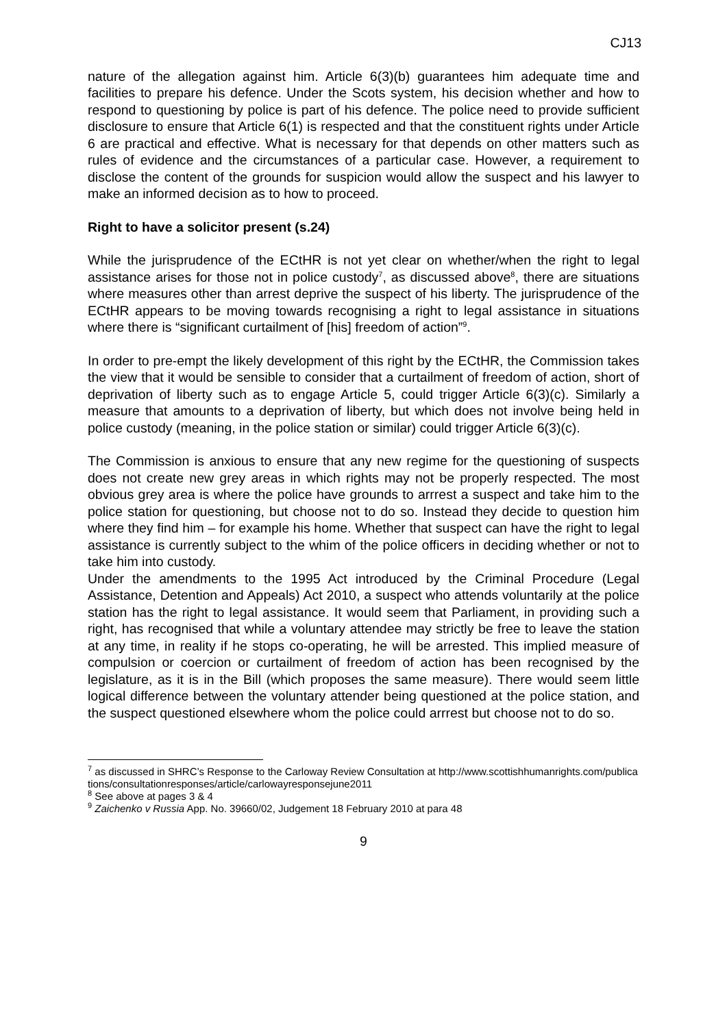CJ13
nature of the allegation against him. Article 6(3)(b) guarantees him adequate time and facilities to prepare his defence. Under the Scots system, his decision whether and how to respond to questioning by police is part of his defence. The police need to provide sufficient disclosure to ensure that Article 6(1) is respected and that the constituent rights under Article 6 are practical and effective. What is necessary for that depends on other matters such as rules of evidence and the circumstances of a particular case. However, a requirement to disclose the content of the grounds for suspicion would allow the suspect and his lawyer to make an informed decision as to how to proceed.
Right to have a solicitor present (s.24)
While the jurisprudence of the ECtHR is not yet clear on whether/when the right to legal assistance arises for those not in police custody<sup>7</sup>, as discussed above<sup>8</sup>, there are situations where measures other than arrest deprive the suspect of his liberty. The jurisprudence of the ECtHR appears to be moving towards recognising a right to legal assistance in situations where there is “significant curtailment of [his] freedom of action”<sup>9</sup>.
In order to pre-empt the likely development of this right by the ECtHR, the Commission takes the view that it would be sensible to consider that a curtailment of freedom of action, short of deprivation of liberty such as to engage Article 5, could trigger Article 6(3)(c). Similarly a measure that amounts to a deprivation of liberty, but which does not involve being held in police custody (meaning, in the police station or similar) could trigger Article 6(3)(c).
The Commission is anxious to ensure that any new regime for the questioning of suspects does not create new grey areas in which rights may not be properly respected. The most obvious grey area is where the police have grounds to arrrest a suspect and take him to the police station for questioning, but choose not to do so. Instead they decide to question him where they find him – for example his home. Whether that suspect can have the right to legal assistance is currently subject to the whim of the police officers in deciding whether or not to take him into custody.
Under the amendments to the 1995 Act introduced by the Criminal Procedure (Legal Assistance, Detention and Appeals) Act 2010, a suspect who attends voluntarily at the police station has the right to legal assistance. It would seem that Parliament, in providing such a right, has recognised that while a voluntary attendee may strictly be free to leave the station at any time, in reality if he stops co-operating, he will be arrested. This implied measure of compulsion or coercion or curtailment of freedom of action has been recognised by the legislature, as it is in the Bill (which proposes the same measure). There would seem little logical difference between the voluntary attender being questioned at the police station, and the suspect questioned elsewhere whom the police could arrrest but choose not to do so.
<sup>7</sup> as discussed in SHRC’s Response to the Carloway Review Consultation at http://www.scottishhumanrights.com/publications/consultationresponses/article/carlowayresponsejune2011
<sup>8</sup> See above at pages 3 & 4
<sup>9</sup> Zaichenko v Russia App. No. 39660/02, Judgement 18 February 2010 at para 48
9